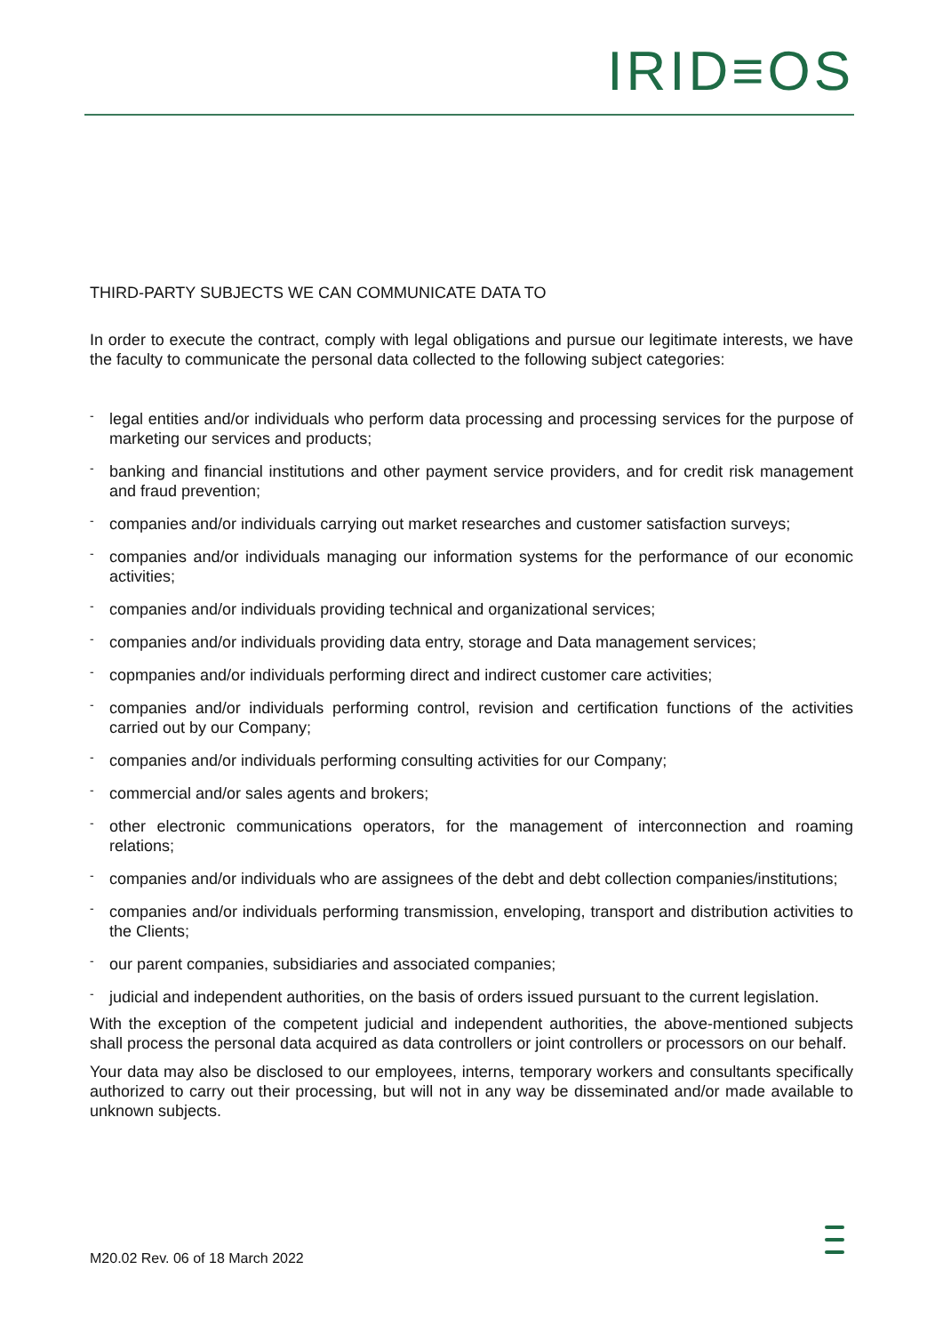IRID≡OS
THIRD-PARTY SUBJECTS WE CAN COMMUNICATE DATA TO
In order to execute the contract, comply with legal obligations and pursue our legitimate interests, we have the faculty to communicate the personal data collected to the following subject categories:
- legal entities and/or individuals who perform data processing and processing services for the purpose of marketing our services and products;
- banking and financial institutions and other payment service providers, and for credit risk management and fraud prevention;
- companies and/or individuals carrying out market researches and customer satisfaction surveys;
- companies and/or individuals managing our information systems for the performance of our economic activities;
- companies and/or individuals providing technical and organizational services;
- companies and/or individuals providing data entry, storage and Data management services;
- copmpanies and/or individuals performing direct and indirect customer care activities;
- companies and/or individuals performing control, revision and certification functions of the activities carried out by our Company;
- companies and/or individuals performing consulting activities for our Company;
- commercial and/or sales agents and brokers;
- other electronic communications operators, for the management of interconnection and roaming relations;
- companies and/or individuals who are assignees of the debt and debt collection companies/institutions;
- companies and/or individuals performing transmission, enveloping, transport and distribution activities to the Clients;
- our parent companies, subsidiaries and associated companies;
- judicial and independent authorities, on the basis of orders issued pursuant to the current legislation.
With the exception of the competent judicial and independent authorities, the above-mentioned subjects shall process the personal data acquired as data controllers or joint controllers or processors on our behalf.
Your data may also be disclosed to our employees, interns, temporary workers and consultants specifically authorized to carry out their processing, but will not in any way be disseminated and/or made available to unknown subjects.
M20.02 Rev. 06 of 18 March 2022